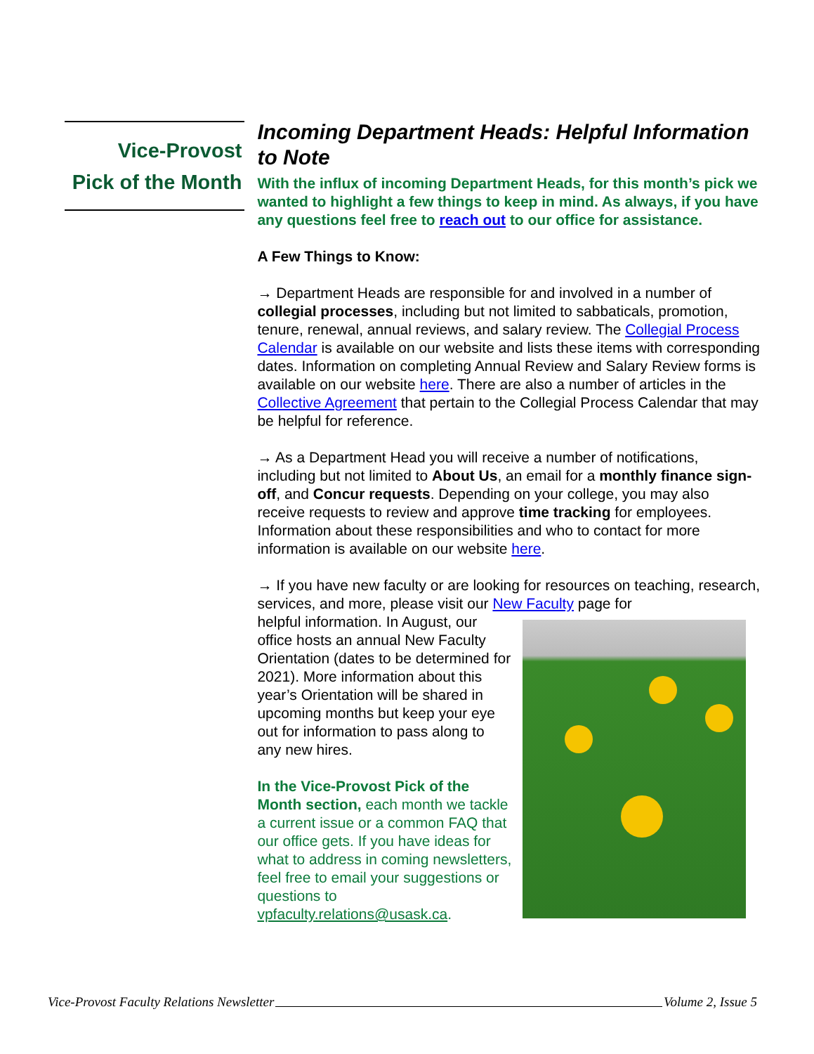Vice-Provost
Pick of the Month
Incoming Department Heads: Helpful Information to Note
With the influx of incoming Department Heads, for this month’s pick we wanted to highlight a few things to keep in mind. As always, if you have any questions feel free to reach out to our office for assistance.
A Few Things to Know:
→ Department Heads are responsible for and involved in a number of collegial processes, including but not limited to sabbaticals, promotion, tenure, renewal, annual reviews, and salary review. The Collegial Process Calendar is available on our website and lists these items with corresponding dates. Information on completing Annual Review and Salary Review forms is available on our website here. There are also a number of articles in the Collective Agreement that pertain to the Collegial Process Calendar that may be helpful for reference.
→ As a Department Head you will receive a number of notifications, including but not limited to About Us, an email for a monthly finance sign-off, and Concur requests. Depending on your college, you may also receive requests to review and approve time tracking for employees. Information about these responsibilities and who to contact for more information is available on our website here.
→ If you have new faculty or are looking for resources on teaching, research, services, and more, please visit our New Faculty page for
helpful information. In August, our office hosts an annual New Faculty Orientation (dates to be determined for 2021). More information about this year’s Orientation will be shared in upcoming months but keep your eye out for information to pass along to any new hires.
In the Vice-Provost Pick of the Month section, each month we tackle a current issue or a common FAQ that our office gets. If you have ideas for what to address in coming newsletters, feel free to email your suggestions or questions to vpfaculty.relations@usask.ca.
Vice-Provost Faculty Relations Newsletter Volume 2, Issue 5